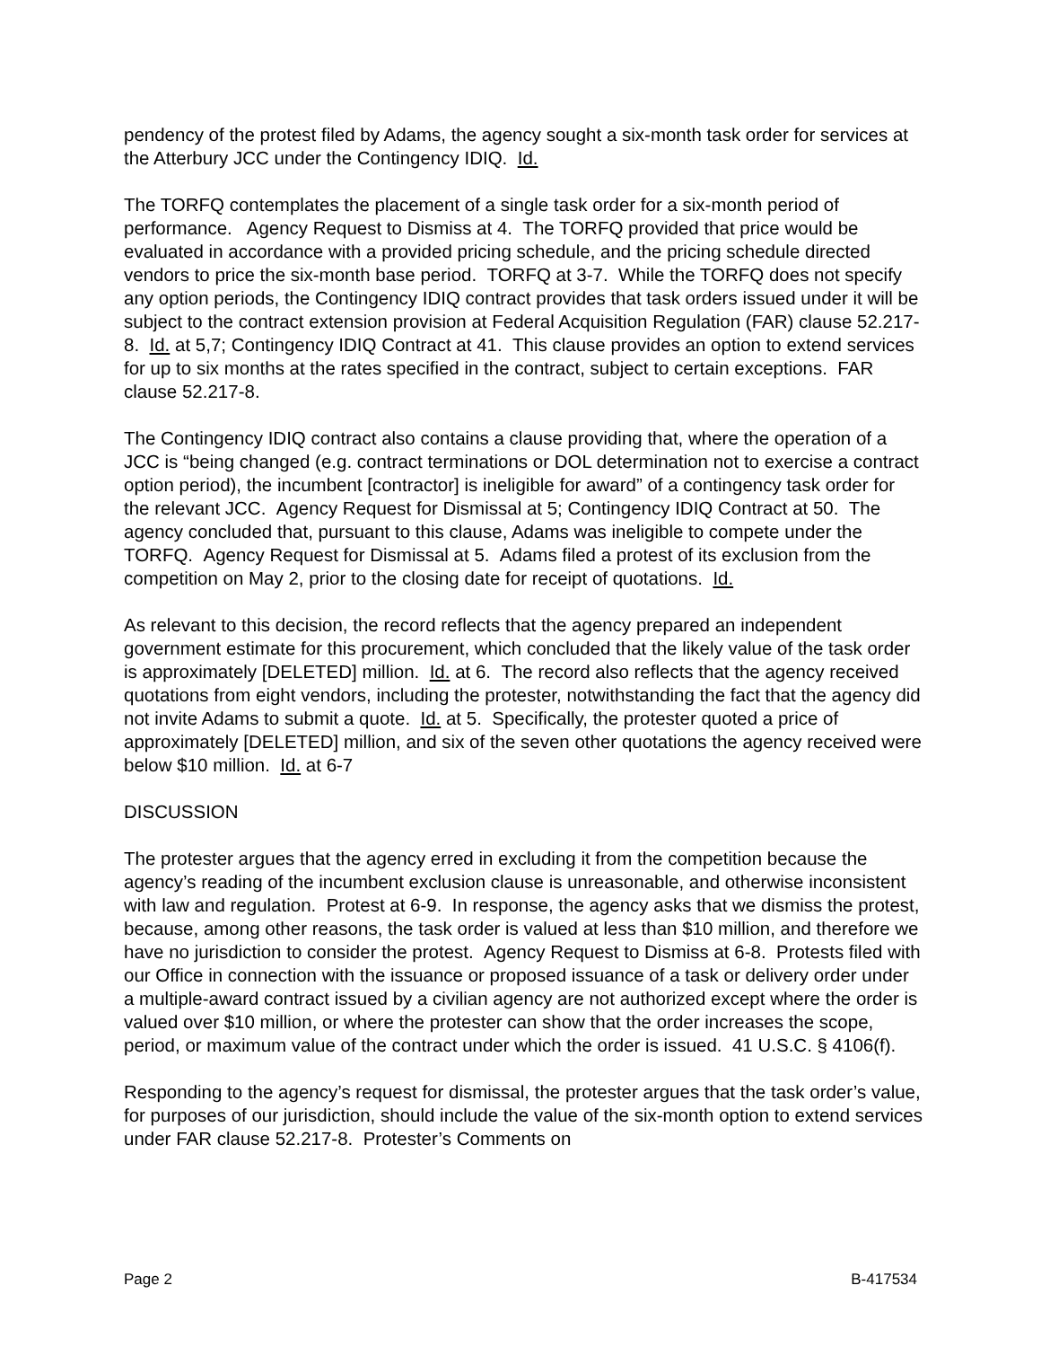pendency of the protest filed by Adams, the agency sought a six-month task order for services at the Atterbury JCC under the Contingency IDIQ. Id.
The TORFQ contemplates the placement of a single task order for a six-month period of performance. Agency Request to Dismiss at 4. The TORFQ provided that price would be evaluated in accordance with a provided pricing schedule, and the pricing schedule directed vendors to price the six-month base period. TORFQ at 3-7. While the TORFQ does not specify any option periods, the Contingency IDIQ contract provides that task orders issued under it will be subject to the contract extension provision at Federal Acquisition Regulation (FAR) clause 52.217-8. Id. at 5,7; Contingency IDIQ Contract at 41. This clause provides an option to extend services for up to six months at the rates specified in the contract, subject to certain exceptions. FAR clause 52.217-8.
The Contingency IDIQ contract also contains a clause providing that, where the operation of a JCC is “being changed (e.g. contract terminations or DOL determination not to exercise a contract option period), the incumbent [contractor] is ineligible for award” of a contingency task order for the relevant JCC. Agency Request for Dismissal at 5; Contingency IDIQ Contract at 50. The agency concluded that, pursuant to this clause, Adams was ineligible to compete under the TORFQ. Agency Request for Dismissal at 5. Adams filed a protest of its exclusion from the competition on May 2, prior to the closing date for receipt of quotations. Id.
As relevant to this decision, the record reflects that the agency prepared an independent government estimate for this procurement, which concluded that the likely value of the task order is approximately [DELETED] million. Id. at 6. The record also reflects that the agency received quotations from eight vendors, including the protester, notwithstanding the fact that the agency did not invite Adams to submit a quote. Id. at 5. Specifically, the protester quoted a price of approximately [DELETED] million, and six of the seven other quotations the agency received were below $10 million. Id. at 6-7
DISCUSSION
The protester argues that the agency erred in excluding it from the competition because the agency’s reading of the incumbent exclusion clause is unreasonable, and otherwise inconsistent with law and regulation. Protest at 6-9. In response, the agency asks that we dismiss the protest, because, among other reasons, the task order is valued at less than $10 million, and therefore we have no jurisdiction to consider the protest. Agency Request to Dismiss at 6-8. Protests filed with our Office in connection with the issuance or proposed issuance of a task or delivery order under a multiple-award contract issued by a civilian agency are not authorized except where the order is valued over $10 million, or where the protester can show that the order increases the scope, period, or maximum value of the contract under which the order is issued. 41 U.S.C. § 4106(f).
Responding to the agency’s request for dismissal, the protester argues that the task order’s value, for purposes of our jurisdiction, should include the value of the six-month option to extend services under FAR clause 52.217-8. Protester’s Comments on
Page 2 B-417534